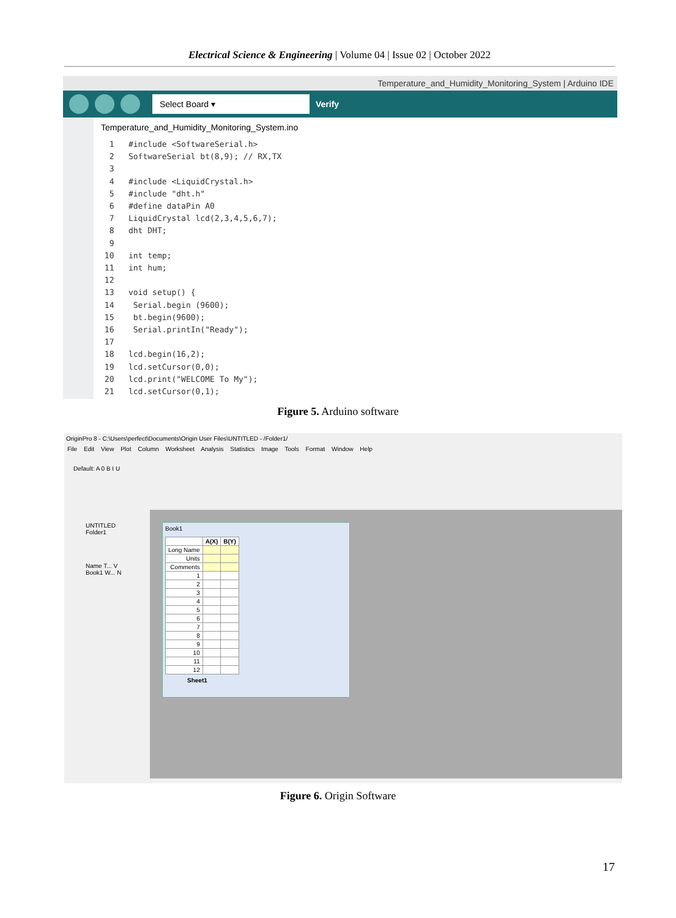Electrical Science & Engineering | Volume 04 | Issue 02 | October 2022
Temperature_and_Humidity_Monitoring_System | Arduino IDE
Select Board ▾
Verify
Temperature_and_Humidity_Monitoring_System.ino
  1   #include <SoftwareSerial.h>
  2   SoftwareSerial bt(8,9); // RX,TX
  3
  4   #include <LiquidCrystal.h>
  5   #include "dht.h"
  6   #define dataPin A0
  7   LiquidCrystal lcd(2,3,4,5,6,7);
  8   dht DHT;
  9
 10   int temp;
 11   int hum;
 12
 13   void setup() {
 14    Serial.begin (9600);
 15    bt.begin(9600);
 16    Serial.printIn("Ready");
 17
 18   lcd.begin(16,2);
 19   lcd.setCursor(0,0);
 20   lcd.print("WELCOME To My");
 21   lcd.setCursor(0,1);
Figure 5. Arduino software
OriginPro 8 - C:\Users\perfect\Documents\Origin User Files\UNTITLED - /Folder1/
File Edit View Plot Column Worksheet Analysis Statistics Image Tools Format Window Help
Default: A 0 B I U
UNTITLED
Folder1
Name T... V
Book1 W... N
Book1
| | A(X) | B(Y) |
| --- | --- | --- |
| Long Name | | |
| Units | | |
| Comments | | |
| 1 | | |
| 2 | | |
| 3 | | |
| 4 | | |
| 5 | | |
| 6 | | |
| 7 | | |
| 8 | | |
| 9 | | |
| 10 | | |
| 11 | | |
| 12 | | |
Sheet1
Figure 6. Origin Software
17